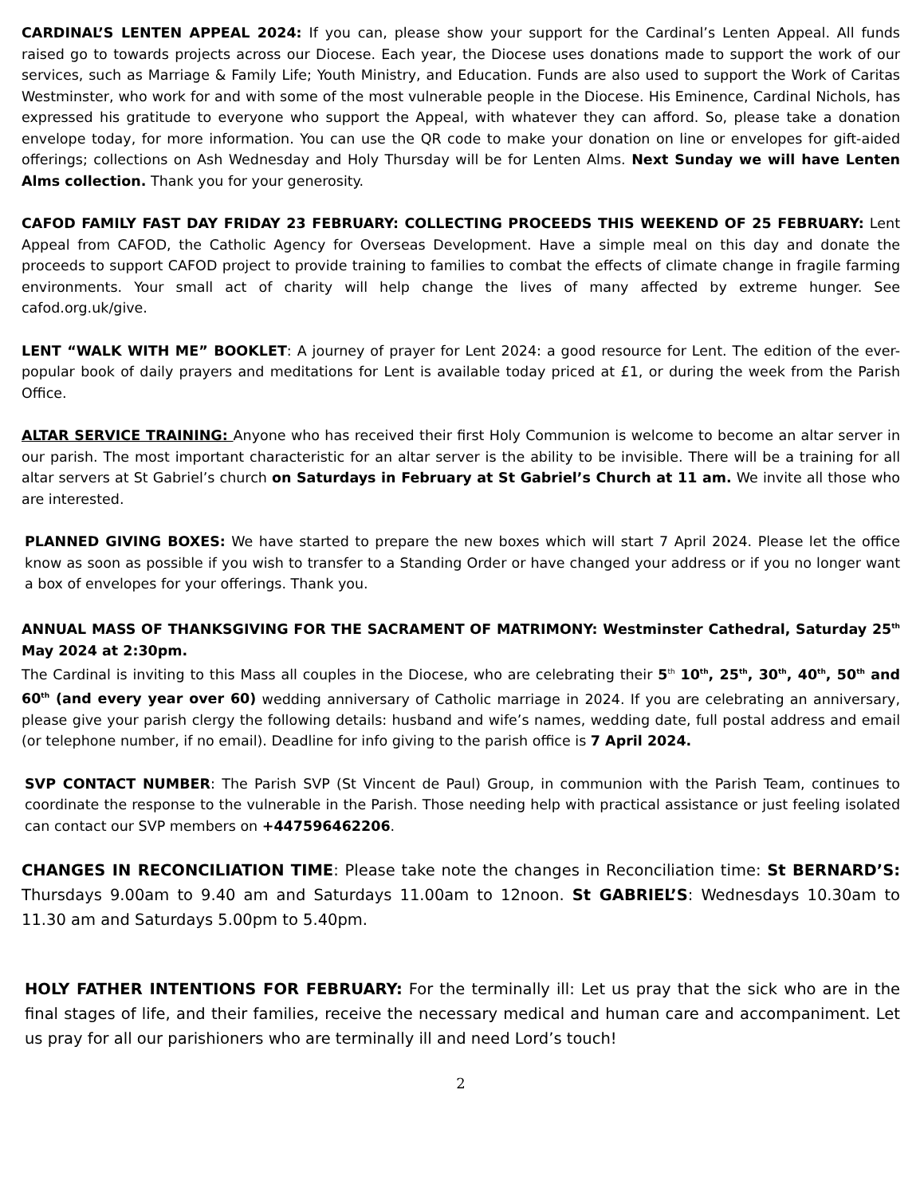CARDINAL’S LENTEN APPEAL 2024: If you can, please show your support for the Cardinal’s Lenten Appeal. All funds raised go to towards projects across our Diocese. Each year, the Diocese uses donations made to support the work of our services, such as Marriage & Family Life; Youth Ministry, and Education. Funds are also used to support the Work of Caritas Westminster, who work for and with some of the most vulnerable people in the Diocese. His Eminence, Cardinal Nichols, has expressed his gratitude to everyone who support the Appeal, with whatever they can afford. So, please take a donation envelope today, for more information. You can use the QR code to make your donation on line or envelopes for gift-aided offerings; collections on Ash Wednesday and Holy Thursday will be for Lenten Alms. Next Sunday we will have Lenten Alms collection. Thank you for your generosity.
CAFOD FAMILY FAST DAY FRIDAY 23 FEBRUARY: COLLECTING PROCEEDS THIS WEEKEND OF 25 FEBRUARY: Lent Appeal from CAFOD, the Catholic Agency for Overseas Development. Have a simple meal on this day and donate the proceeds to support CAFOD project to provide training to families to combat the effects of climate change in fragile farming environments. Your small act of charity will help change the lives of many affected by extreme hunger. See cafod.org.uk/give.
LENT “WALK WITH ME” BOOKLET: A journey of prayer for Lent 2024: a good resource for Lent. The edition of the ever-popular book of daily prayers and meditations for Lent is available today priced at £1, or during the week from the Parish Office.
ALTAR SERVICE TRAINING: Anyone who has received their first Holy Communion is welcome to become an altar server in our parish. The most important characteristic for an altar server is the ability to be invisible. There will be a training for all altar servers at St Gabriel’s church on Saturdays in February at St Gabriel’s Church at 11 am. We invite all those who are interested.
PLANNED GIVING BOXES: We have started to prepare the new boxes which will start 7 April 2024. Please let the office know as soon as possible if you wish to transfer to a Standing Order or have changed your address or if you no longer want a box of envelopes for your offerings. Thank you.
ANNUAL MASS OF THANKSGIVING FOR THE SACRAMENT OF MATRIMONY: Westminster Cathedral, Saturday 25<sup>th</sup> May 2024 at 2:30pm.
The Cardinal is inviting to this Mass all couples in the Diocese, who are celebrating their 5<sup>th</sup> 10<sup>th</sup>, 25<sup>th</sup>, 30<sup>th</sup>, 40<sup>th</sup>, 50<sup>th</sup> and 60<sup>th</sup> (and every year over 60) wedding anniversary of Catholic marriage in 2024. If you are celebrating an anniversary, please give your parish clergy the following details: husband and wife’s names, wedding date, full postal address and email (or telephone number, if no email). Deadline for info giving to the parish office is 7 April 2024.
SVP CONTACT NUMBER: The Parish SVP (St Vincent de Paul) Group, in communion with the Parish Team, continues to coordinate the response to the vulnerable in the Parish. Those needing help with practical assistance or just feeling isolated can contact our SVP members on +447596462206.
CHANGES IN RECONCILIATION TIME: Please take note the changes in Reconciliation time: St BERNARD’S: Thursdays 9.00am to 9.40 am and Saturdays 11.00am to 12noon. St GABRIEL’S: Wednesdays 10.30am to 11.30 am and Saturdays 5.00pm to 5.40pm.
HOLY FATHER INTENTIONS FOR FEBRUARY: For the terminally ill: Let us pray that the sick who are in the final stages of life, and their families, receive the necessary medical and human care and accompaniment. Let us pray for all our parishioners who are terminally ill and need Lord’s touch!
2